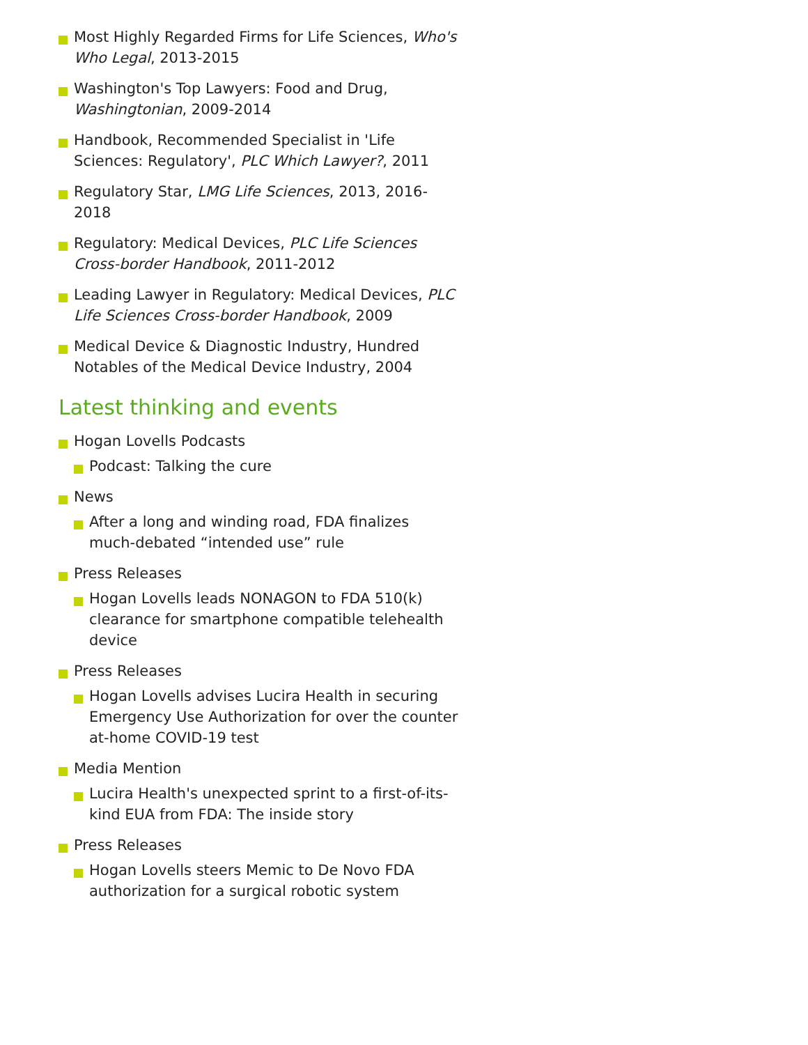Most Highly Regarded Firms for Life Sciences, Who's Who Legal, 2013-2015
Washington's Top Lawyers: Food and Drug, Washingtonian, 2009-2014
Handbook, Recommended Specialist in 'Life Sciences: Regulatory', PLC Which Lawyer?, 2011
Regulatory Star, LMG Life Sciences, 2013, 2016-2018
Regulatory: Medical Devices, PLC Life Sciences Cross-border Handbook, 2011-2012
Leading Lawyer in Regulatory: Medical Devices, PLC Life Sciences Cross-border Handbook, 2009
Medical Device & Diagnostic Industry, Hundred Notables of the Medical Device Industry, 2004
Latest thinking and events
Hogan Lovells Podcasts
Podcast: Talking the cure
News
After a long and winding road, FDA finalizes much-debated “intended use” rule
Press Releases
Hogan Lovells leads NONAGON to FDA 510(k) clearance for smartphone compatible telehealth device
Press Releases
Hogan Lovells advises Lucira Health in securing Emergency Use Authorization for over the counter at-home COVID-19 test
Media Mention
Lucira Health's unexpected sprint to a first-of-its-kind EUA from FDA: The inside story
Press Releases
Hogan Lovells steers Memic to De Novo FDA authorization for a surgical robotic system